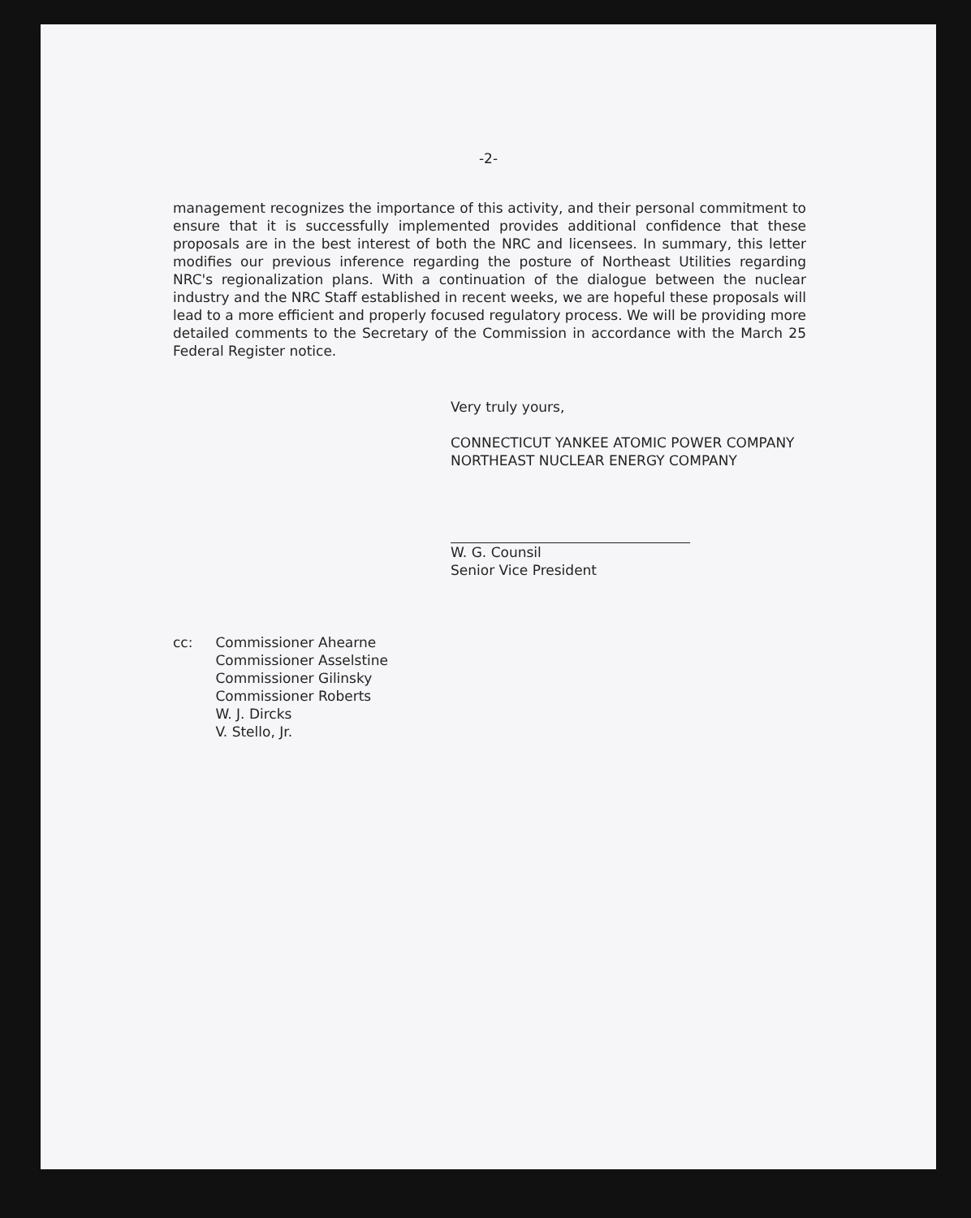-2-
management recognizes the importance of this activity, and their personal commitment to ensure that it is successfully implemented provides additional confidence that these proposals are in the best interest of both the NRC and licensees. In summary, this letter modifies our previous inference regarding the posture of Northeast Utilities regarding NRC's regionalization plans. With a continuation of the dialogue between the nuclear industry and the NRC Staff established in recent weeks, we are hopeful these proposals will lead to a more efficient and properly focused regulatory process. We will be providing more detailed comments to the Secretary of the Commission in accordance with the March 25 Federal Register notice.
Very truly yours,
CONNECTICUT YANKEE ATOMIC POWER COMPANY
NORTHEAST NUCLEAR ENERGY COMPANY
W. G. Counsil
Senior Vice President
cc: Commissioner Ahearne
Commissioner Asselstine
Commissioner Gilinsky
Commissioner Roberts
W. J. Dircks
V. Stello, Jr.